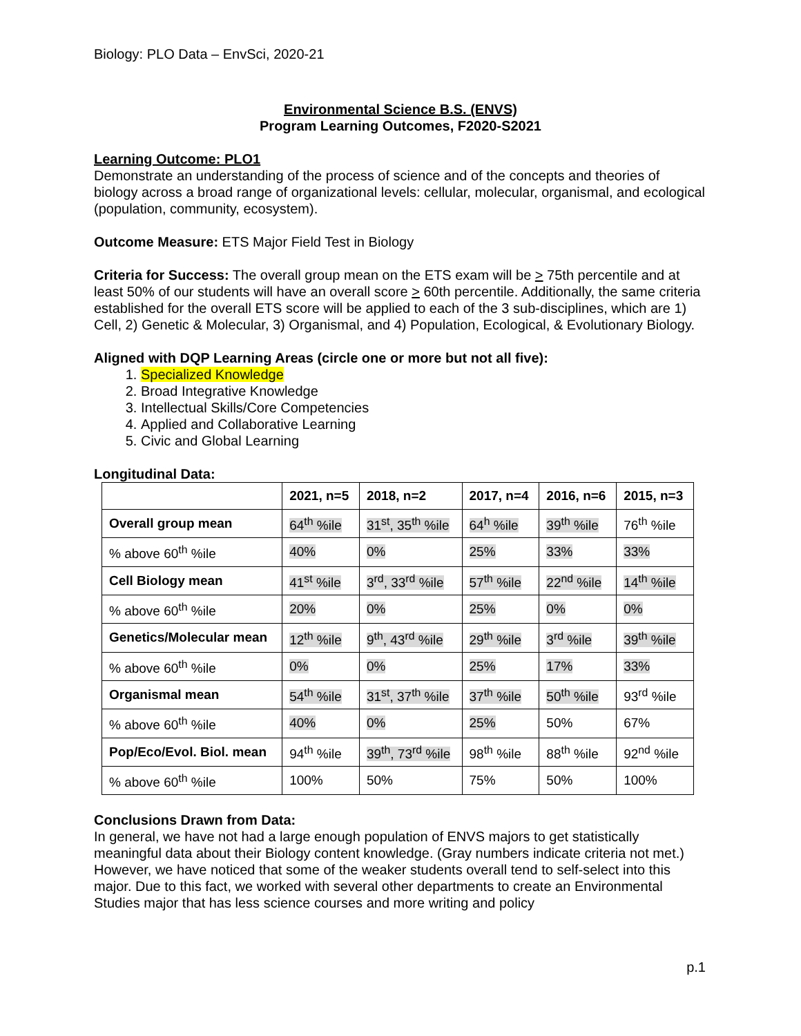Biology: PLO Data – EnvSci, 2020-21
Environmental Science B.S. (ENVS)
Program Learning Outcomes, F2020-S2021
Learning Outcome: PLO1
Demonstrate an understanding of the process of science and of the concepts and theories of biology across a broad range of organizational levels: cellular, molecular, organismal, and ecological (population, community, ecosystem).
Outcome Measure: ETS Major Field Test in Biology
Criteria for Success: The overall group mean on the ETS exam will be > 75th percentile and at least 50% of our students will have an overall score > 60th percentile. Additionally, the same criteria established for the overall ETS score will be applied to each of the 3 sub-disciplines, which are 1) Cell, 2) Genetic & Molecular, 3) Organismal, and 4) Population, Ecological, & Evolutionary Biology.
Aligned with DQP Learning Areas (circle one or more but not all five):
1. Specialized Knowledge
2. Broad Integrative Knowledge
3. Intellectual Skills/Core Competencies
4. Applied and Collaborative Learning
5. Civic and Global Learning
Longitudinal Data:
| | 2021, n=5 | 2018, n=2 | 2017, n=4 | 2016, n=6 | 2015, n=3 |
| --- | --- | --- | --- | --- | --- |
| Overall group mean | 64<sup>th</sup> %ile | 31<sup>st</sup>, 35<sup>th</sup> %ile | 64<sup>h</sup> %ile | 39<sup>th</sup> %ile | 76<sup>th</sup> %ile |
| % above 60<sup>th</sup> %ile | 40% | 0% | 25% | 33% | 33% |
| Cell Biology mean | 41<sup>st</sup> %ile | 3<sup>rd</sup>, 33<sup>rd</sup> %ile | 57<sup>th</sup> %ile | 22<sup>nd</sup> %ile | 14<sup>th</sup> %ile |
| % above 60<sup>th</sup> %ile | 20% | 0% | 25% | 0% | 0% |
| Genetics/Molecular mean | 12<sup>th</sup> %ile | 9<sup>th</sup>, 43<sup>rd</sup> %ile | 29<sup>th</sup> %ile | 3<sup>rd</sup> %ile | 39<sup>th</sup> %ile |
| % above 60<sup>th</sup> %ile | 0% | 0% | 25% | 17% | 33% |
| Organismal mean | 54<sup>th</sup> %ile | 31<sup>st</sup>, 37<sup>th</sup> %ile | 37<sup>th</sup> %ile | 50<sup>th</sup> %ile | 93<sup>rd</sup> %ile |
| % above 60<sup>th</sup> %ile | 40% | 0% | 25% | 50% | 67% |
| Pop/Eco/Evol. Biol. mean | 94<sup>th</sup> %ile | 39<sup>th</sup>, 73<sup>rd</sup> %ile | 98<sup>th</sup> %ile | 88<sup>th</sup> %ile | 92<sup>nd</sup> %ile |
| % above 60<sup>th</sup> %ile | 100% | 50% | 75% | 50% | 100% |
Conclusions Drawn from Data:
In general, we have not had a large enough population of ENVS majors to get statistically meaningful data about their Biology content knowledge. (Gray numbers indicate criteria not met.) However, we have noticed that some of the weaker students overall tend to self-select into this major. Due to this fact, we worked with several other departments to create an Environmental Studies major that has less science courses and more writing and policy
p.1